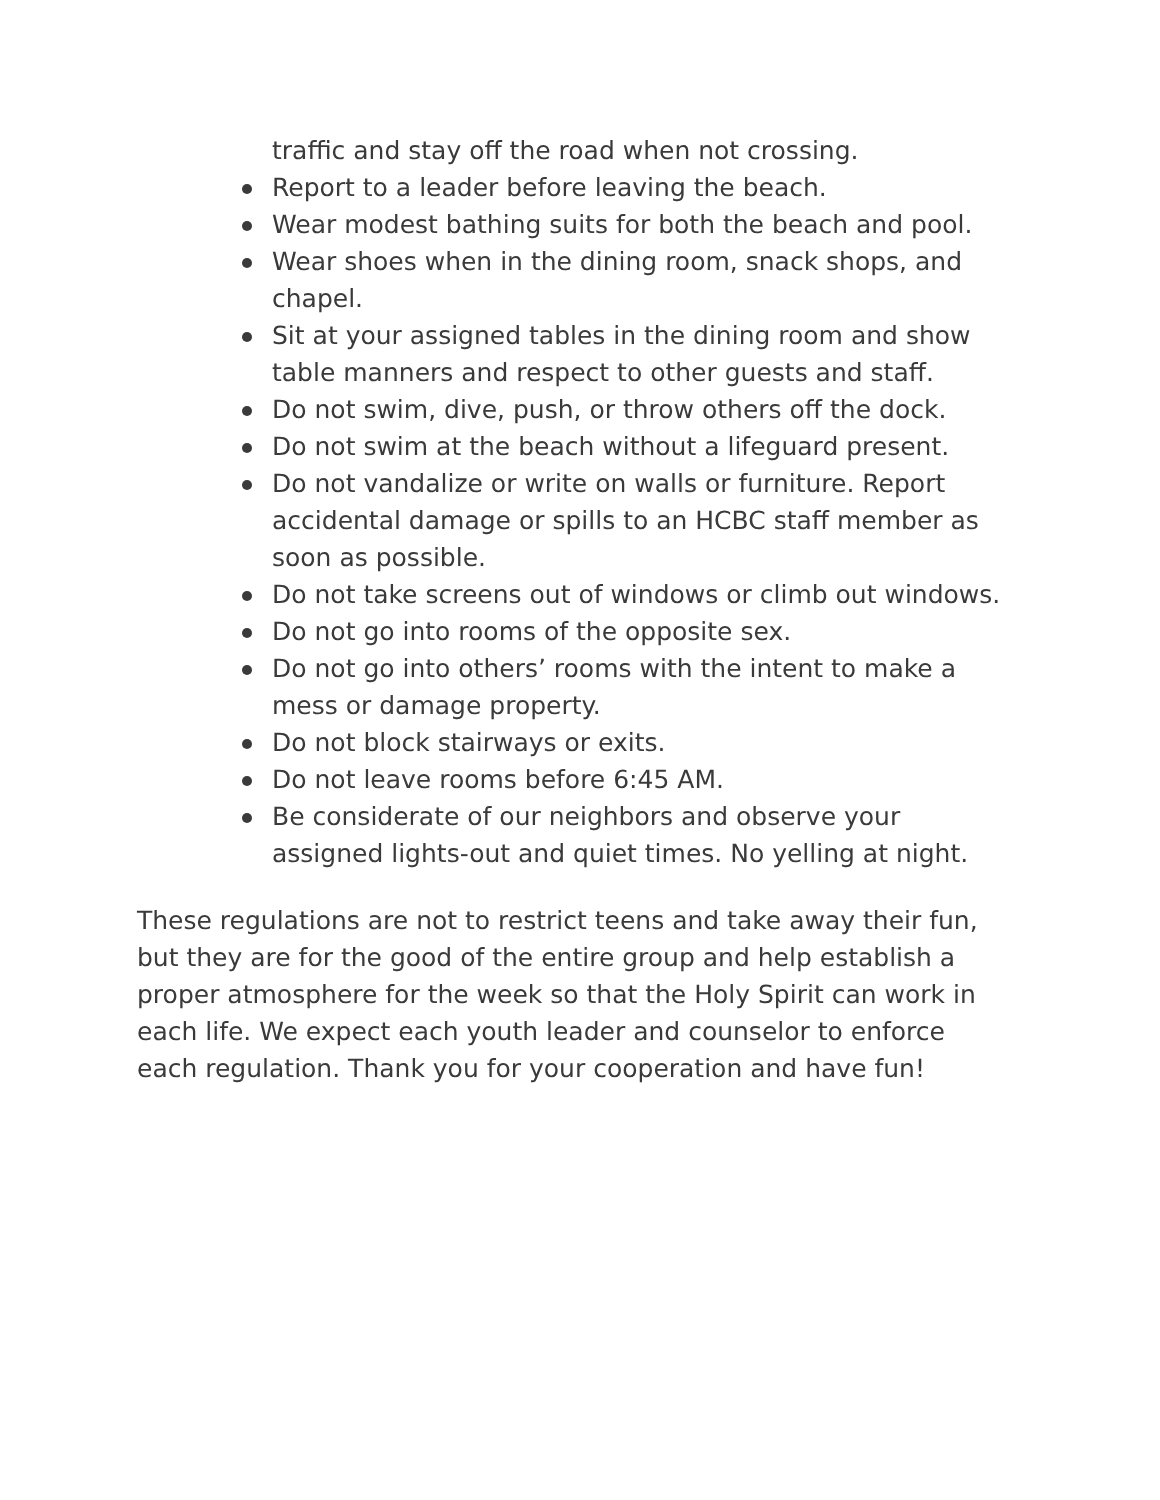traffic and stay off the road when not crossing.
Report to a leader before leaving the beach.
Wear modest bathing suits for both the beach and pool.
Wear shoes when in the dining room, snack shops, and chapel.
Sit at your assigned tables in the dining room and show table manners and respect to other guests and staff.
Do not swim, dive, push, or throw others off the dock.
Do not swim at the beach without a lifeguard present.
Do not vandalize or write on walls or furniture. Report accidental damage or spills to an HCBC staff member as soon as possible.
Do not take screens out of windows or climb out windows.
Do not go into rooms of the opposite sex.
Do not go into others’ rooms with the intent to make a mess or damage property.
Do not block stairways or exits.
Do not leave rooms before 6:45 AM.
Be considerate of our neighbors and observe your assigned lights-out and quiet times. No yelling at night.
These regulations are not to restrict teens and take away their fun, but they are for the good of the entire group and help establish a proper atmosphere for the week so that the Holy Spirit can work in each life. We expect each youth leader and counselor to enforce each regulation. Thank you for your cooperation and have fun!